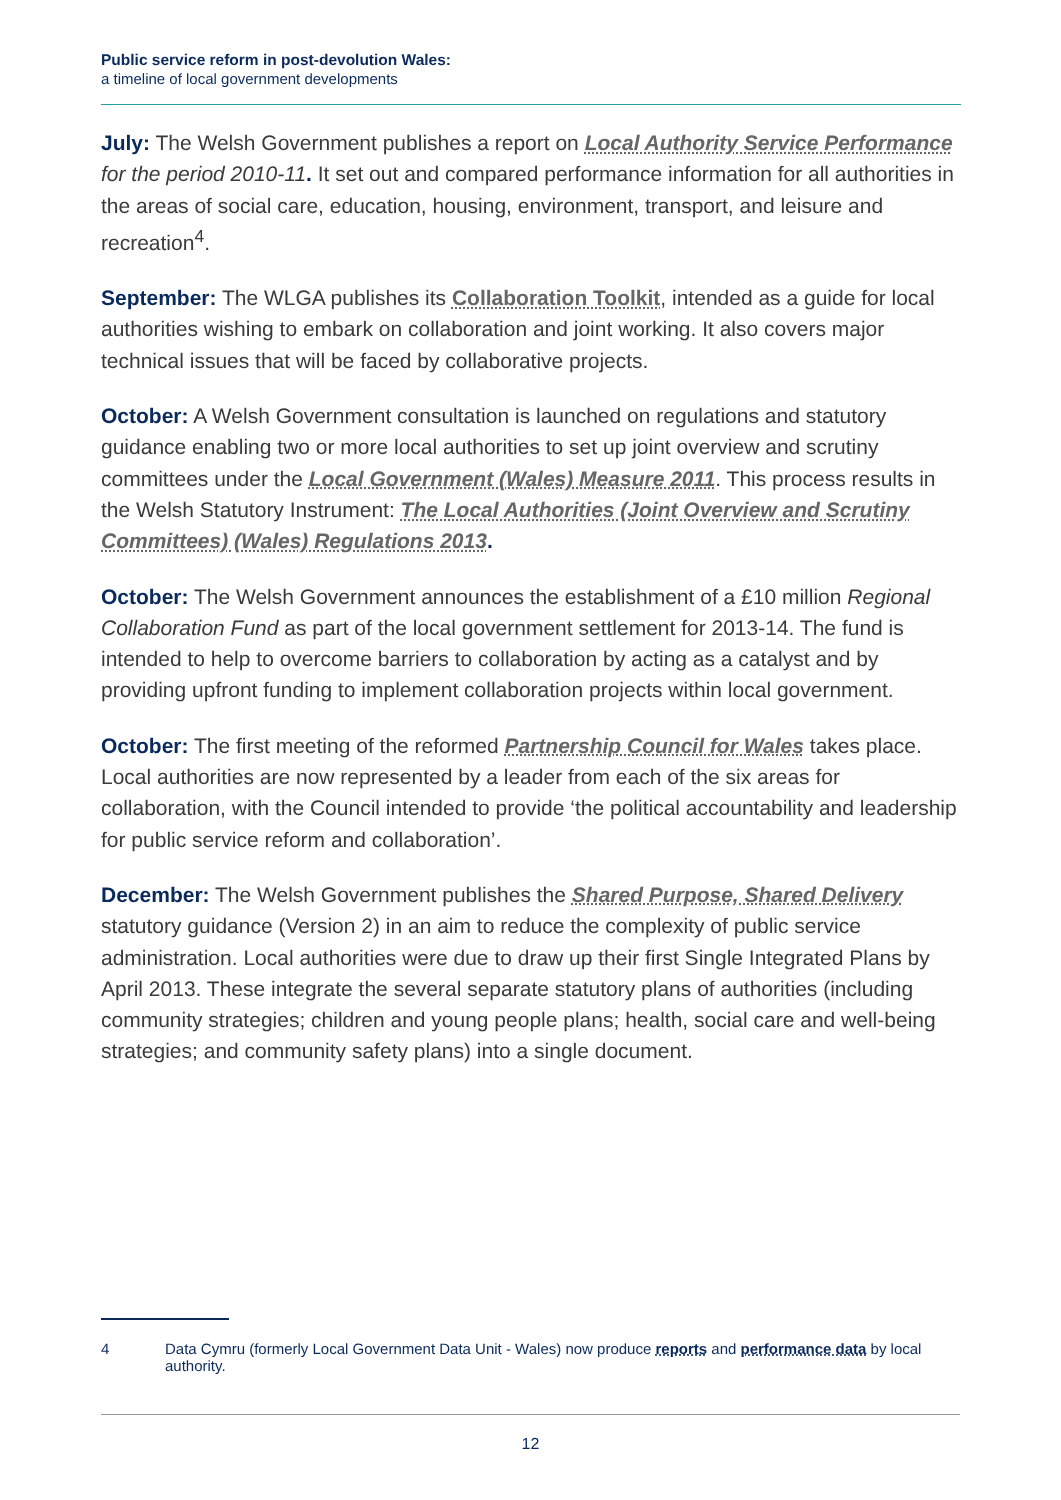Public service reform in post-devolution Wales:
a timeline of local government developments
July: The Welsh Government publishes a report on Local Authority Service Performance for the period 2010-11. It set out and compared performance information for all authorities in the areas of social care, education, housing, environment, transport, and leisure and recreation<sup>4</sup>.
September: The WLGA publishes its Collaboration Toolkit, intended as a guide for local authorities wishing to embark on collaboration and joint working. It also covers major technical issues that will be faced by collaborative projects.
October: A Welsh Government consultation is launched on regulations and statutory guidance enabling two or more local authorities to set up joint overview and scrutiny committees under the Local Government (Wales) Measure 2011. This process results in the Welsh Statutory Instrument: The Local Authorities (Joint Overview and Scrutiny Committees) (Wales) Regulations 2013.
October: The Welsh Government announces the establishment of a £10 million Regional Collaboration Fund as part of the local government settlement for 2013-14. The fund is intended to help to overcome barriers to collaboration by acting as a catalyst and by providing upfront funding to implement collaboration projects within local government.
October: The first meeting of the reformed Partnership Council for Wales takes place. Local authorities are now represented by a leader from each of the six areas for collaboration, with the Council intended to provide ‘the political accountability and leadership for public service reform and collaboration’.
December: The Welsh Government publishes the Shared Purpose, Shared Delivery statutory guidance (Version 2) in an aim to reduce the complexity of public service administration. Local authorities were due to draw up their first Single Integrated Plans by April 2013. These integrate the several separate statutory plans of authorities (including community strategies; children and young people plans; health, social care and well-being strategies; and community safety plans) into a single document.
4 Data Cymru (formerly Local Government Data Unit - Wales) now produce reports and performance data by local authority.
12